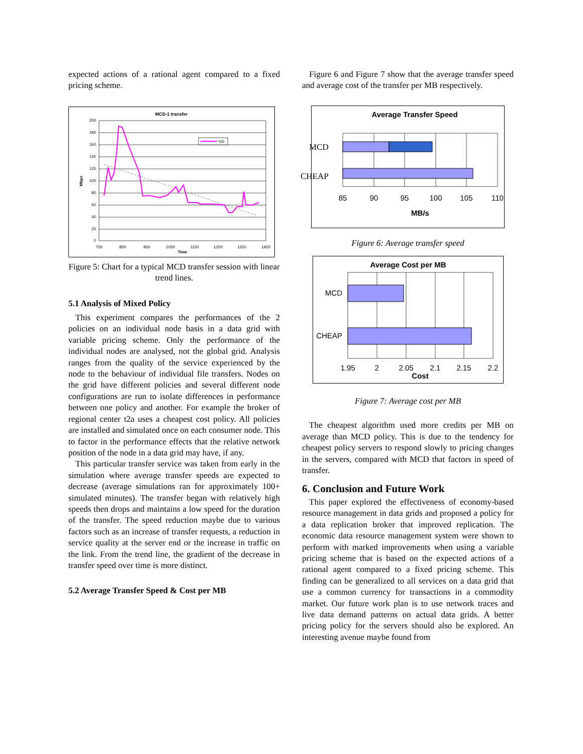expected actions of a rational agent compared to a fixed pricing scheme.
MCD-1 transfer
200
180
160
140
120
100
80
60
40
20
0
750
850
950
1050
1150
1250
1350
1450
Time
Mbps
t1b
Figure 5: Chart for a typical MCD transfer session with linear trend lines.
5.1 Analysis of Mixed Policy
This experiment compares the performances of the 2 policies on an individual node basis in a data grid with variable pricing scheme. Only the performance of the individual nodes are analysed, not the global grid. Analysis ranges from the quality of the service experienced by the node to the behaviour of individual file transfers. Nodes on the grid have different policies and several different node configurations are run to isolate differences in performance between one policy and another. For example the broker of regional center t2a uses a cheapest cost policy. All policies are installed and simulated once on each consumer node. This to factor in the performance effects that the relative network position of the node in a data grid may have, if any.
This particular transfer service was taken from early in the simulation where average transfer speeds are expected to decrease (average simulations ran for approximately 100+ simulated minutes). The transfer began with relatively high speeds then drops and maintains a low speed for the duration of the transfer. The speed reduction maybe due to various factors such as an increase of transfer requests, a reduction in service quality at the server end or the increase in traffic on the link. From the trend line, the gradient of the decrease in transfer speed over time is more distinct.
5.2 Average Transfer Speed & Cost per MB
Figure 6 and Figure 7 show that the average transfer speed and average cost of the transfer per MB respectively.
Average Transfer Speed
​
85
90
95
100
105
110
MB/s
MCD
CHEAP
Figure 6: Average transfer speed
Average Cost per MB
MCD
CHEAP
1.95
2
2.05
2.1
2.15
2.2
Cost
Figure 7: Average cost per MB
The cheapest algorithm used more credits per MB on average than MCD policy. This is due to the tendency for cheapest policy servers to respond slowly to pricing changes in the servers, compared with MCD that factors in speed of transfer.
6. Conclusion and Future Work
This paper explored the effectiveness of economy-based resource management in data grids and proposed a policy for a data replication broker that improved replication. The economic data resource management system were shown to perform with marked improvements when using a variable pricing scheme that is based on the expected actions of a rational agent compared to a fixed pricing scheme. This finding can be generalized to all services on a data grid that use a common currency for transactions in a commodity market. Our future work plan is to use network traces and live data demand patterns on actual data grids. A better pricing policy for the servers should also be explored. An interesting avenue maybe found from